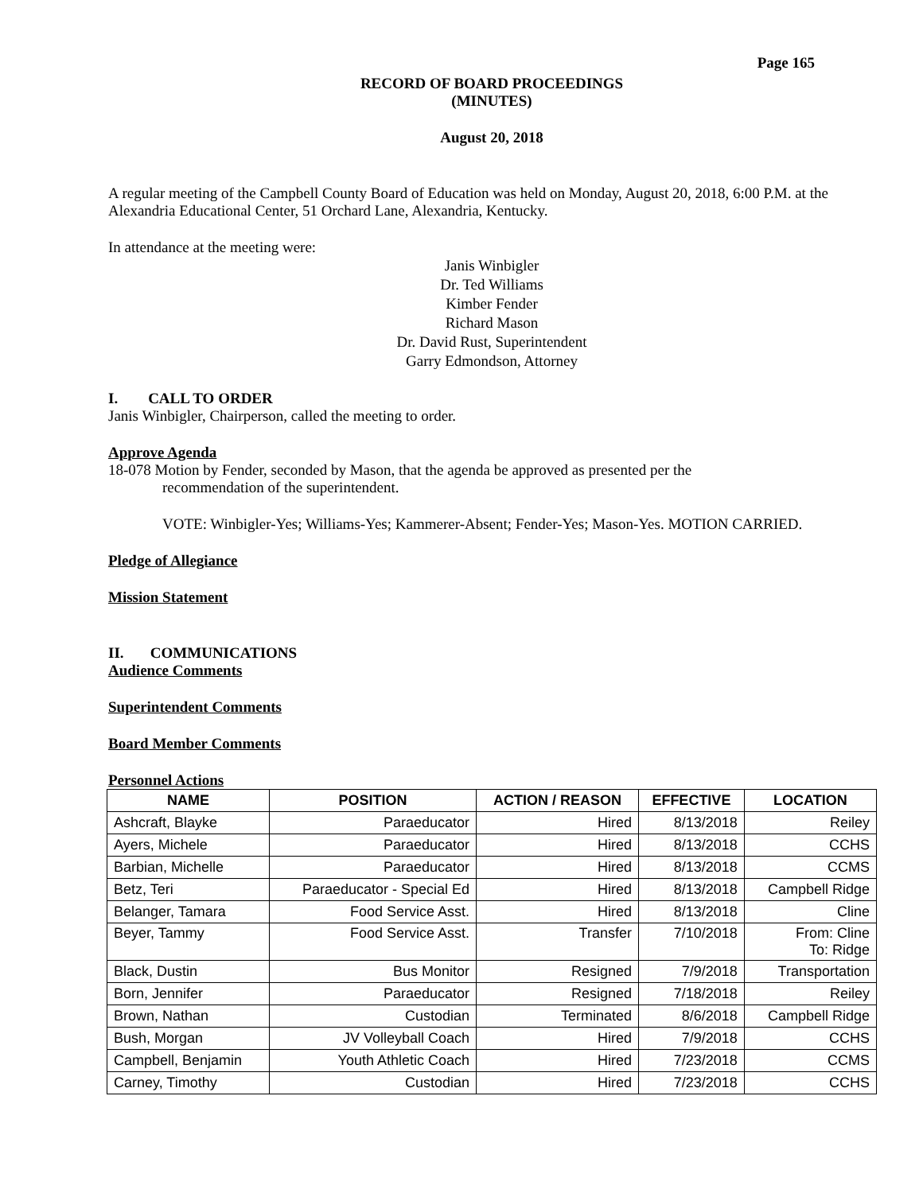Page 165
RECORD OF BOARD PROCEEDINGS
(MINUTES)
August 20, 2018
A regular meeting of the Campbell County Board of Education was held on Monday, August 20, 2018, 6:00 P.M. at the Alexandria Educational Center, 51 Orchard Lane, Alexandria, Kentucky.
In attendance at the meeting were:
Janis Winbigler
Dr. Ted Williams
Kimber Fender
Richard Mason
Dr. David Rust, Superintendent
Garry Edmondson, Attorney
I. CALL TO ORDER
Janis Winbigler, Chairperson, called the meeting to order.
Approve Agenda
18-078 Motion by Fender, seconded by Mason, that the agenda be approved as presented per the
recommendation of the superintendent.
VOTE: Winbigler-Yes; Williams-Yes; Kammerer-Absent; Fender-Yes; Mason-Yes. MOTION CARRIED.
Pledge of Allegiance
Mission Statement
II. COMMUNICATIONS
Audience Comments
Superintendent Comments
Board Member Comments
Personnel Actions
| NAME | POSITION | ACTION / REASON | EFFECTIVE | LOCATION |
| --- | --- | --- | --- | --- |
| Ashcraft, Blayke | Paraeducator | Hired | 8/13/2018 | Reiley |
| Ayers, Michele | Paraeducator | Hired | 8/13/2018 | CCHS |
| Barbian, Michelle | Paraeducator | Hired | 8/13/2018 | CCMS |
| Betz, Teri | Paraeducator - Special Ed | Hired | 8/13/2018 | Campbell Ridge |
| Belanger, Tamara | Food Service Asst. | Hired | 8/13/2018 | Cline |
| Beyer, Tammy | Food Service Asst. | Transfer | 7/10/2018 | From: Cline To: Ridge |
| Black, Dustin | Bus Monitor | Resigned | 7/9/2018 | Transportation |
| Born, Jennifer | Paraeducator | Resigned | 7/18/2018 | Reiley |
| Brown, Nathan | Custodian | Terminated | 8/6/2018 | Campbell Ridge |
| Bush, Morgan | JV Volleyball Coach | Hired | 7/9/2018 | CCHS |
| Campbell, Benjamin | Youth Athletic Coach | Hired | 7/23/2018 | CCMS |
| Carney, Timothy | Custodian | Hired | 7/23/2018 | CCHS |